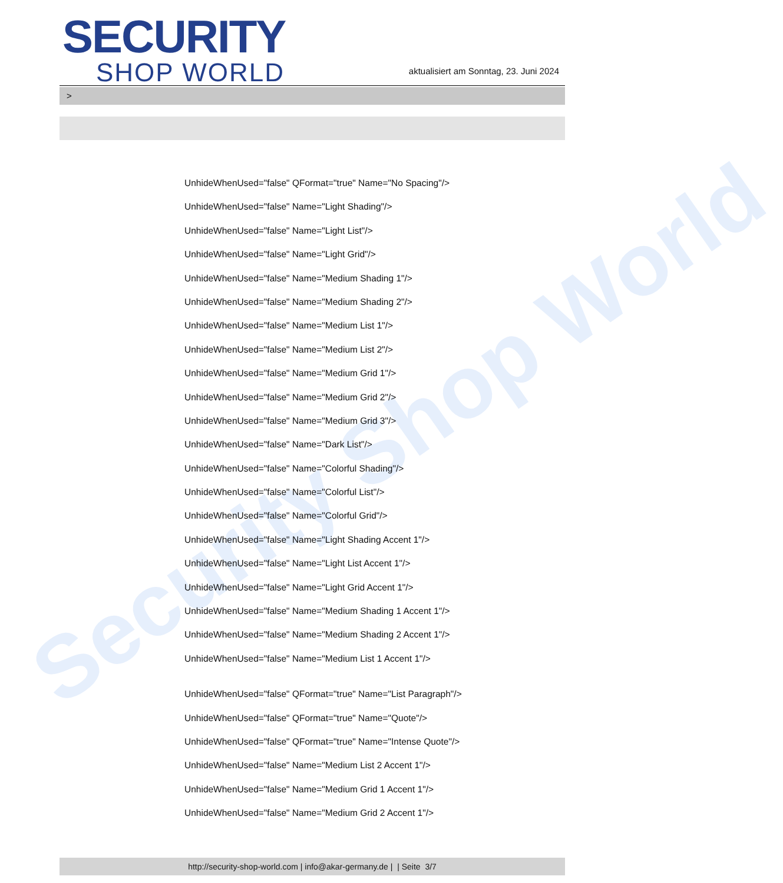Security Shop World
SECURITY
SHOP WORLD
aktualisiert am Sonntag, 23. Juni 2024
>
UnhideWhenUsed="false" QFormat="true" Name="No Spacing"/>
UnhideWhenUsed="false" Name="Light Shading"/>
UnhideWhenUsed="false" Name="Light List"/>
UnhideWhenUsed="false" Name="Light Grid"/>
UnhideWhenUsed="false" Name="Medium Shading 1"/>
UnhideWhenUsed="false" Name="Medium Shading 2"/>
UnhideWhenUsed="false" Name="Medium List 1"/>
UnhideWhenUsed="false" Name="Medium List 2"/>
UnhideWhenUsed="false" Name="Medium Grid 1"/>
UnhideWhenUsed="false" Name="Medium Grid 2"/>
UnhideWhenUsed="false" Name="Medium Grid 3"/>
UnhideWhenUsed="false" Name="Dark List"/>
UnhideWhenUsed="false" Name="Colorful Shading"/>
UnhideWhenUsed="false" Name="Colorful List"/>
UnhideWhenUsed="false" Name="Colorful Grid"/>
UnhideWhenUsed="false" Name="Light Shading Accent 1"/>
UnhideWhenUsed="false" Name="Light List Accent 1"/>
UnhideWhenUsed="false" Name="Light Grid Accent 1"/>
UnhideWhenUsed="false" Name="Medium Shading 1 Accent 1"/>
UnhideWhenUsed="false" Name="Medium Shading 2 Accent 1"/>
UnhideWhenUsed="false" Name="Medium List 1 Accent 1"/>
UnhideWhenUsed="false" QFormat="true" Name="List Paragraph"/>
UnhideWhenUsed="false" QFormat="true" Name="Quote"/>
UnhideWhenUsed="false" QFormat="true" Name="Intense Quote"/>
UnhideWhenUsed="false" Name="Medium List 2 Accent 1"/>
UnhideWhenUsed="false" Name="Medium Grid 1 Accent 1"/>
UnhideWhenUsed="false" Name="Medium Grid 2 Accent 1"/>
http://security-shop-world.com | info@akar-germany.de | | Seite 3/7